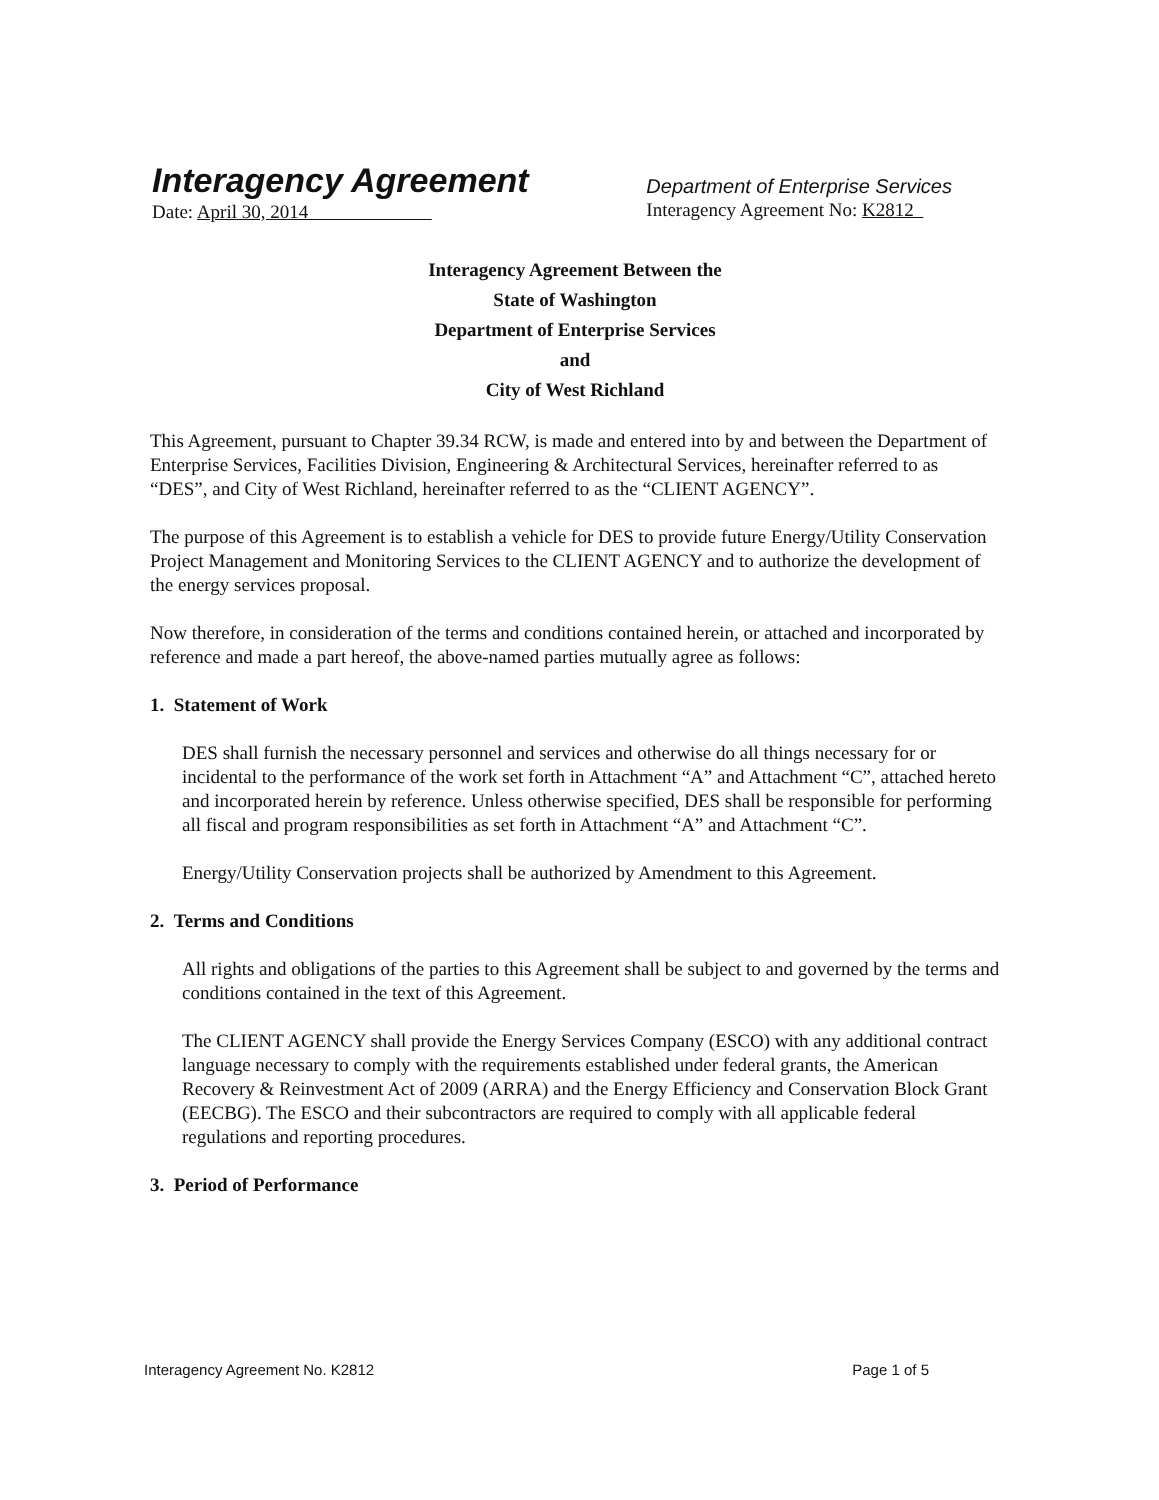Interagency Agreement
Date: April 30, 2014
Department of Enterprise Services
Interagency Agreement No: K2812
Interagency Agreement Between the
State of Washington
Department of Enterprise Services
and
City of West Richland
This Agreement, pursuant to Chapter 39.34 RCW, is made and entered into by and between the Department of Enterprise Services, Facilities Division, Engineering & Architectural Services, hereinafter referred to as “DES”, and City of West Richland, hereinafter referred to as the “CLIENT AGENCY”.
The purpose of this Agreement is to establish a vehicle for DES to provide future Energy/Utility Conservation Project Management and Monitoring Services to the CLIENT AGENCY and to authorize the development of the energy services proposal.
Now therefore, in consideration of the terms and conditions contained herein, or attached and incorporated by reference and made a part hereof, the above-named parties mutually agree as follows:
1. Statement of Work
DES shall furnish the necessary personnel and services and otherwise do all things necessary for or incidental to the performance of the work set forth in Attachment “A” and Attachment “C”, attached hereto and incorporated herein by reference. Unless otherwise specified, DES shall be responsible for performing all fiscal and program responsibilities as set forth in Attachment “A” and Attachment “C”.
Energy/Utility Conservation projects shall be authorized by Amendment to this Agreement.
2. Terms and Conditions
All rights and obligations of the parties to this Agreement shall be subject to and governed by the terms and conditions contained in the text of this Agreement.
The CLIENT AGENCY shall provide the Energy Services Company (ESCO) with any additional contract language necessary to comply with the requirements established under federal grants, the American Recovery & Reinvestment Act of 2009 (ARRA) and the Energy Efficiency and Conservation Block Grant (EECBG). The ESCO and their subcontractors are required to comply with all applicable federal regulations and reporting procedures.
3. Period of Performance
Interagency Agreement No. K2812 Page 1 of 5